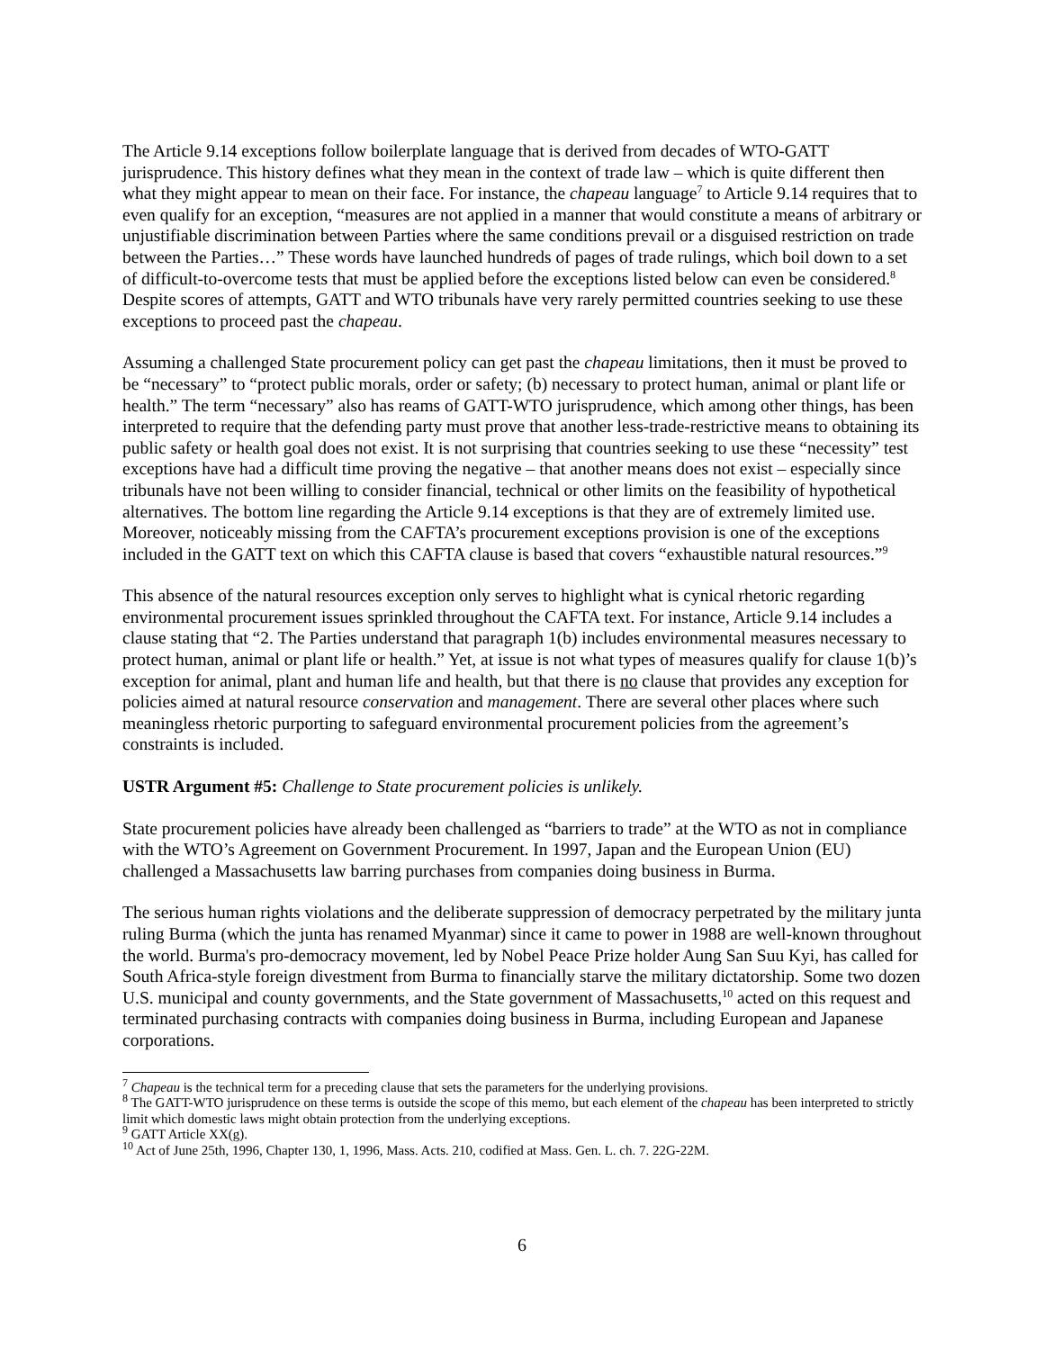The Article 9.14 exceptions follow boilerplate language that is derived from decades of WTO-GATT jurisprudence. This history defines what they mean in the context of trade law – which is quite different then what they might appear to mean on their face. For instance, the chapeau language<sup>7</sup> to Article 9.14 requires that to even qualify for an exception, “measures are not applied in a manner that would constitute a means of arbitrary or unjustifiable discrimination between Parties where the same conditions prevail or a disguised restriction on trade between the Parties…” These words have launched hundreds of pages of trade rulings, which boil down to a set of difficult-to-overcome tests that must be applied before the exceptions listed below can even be considered.<sup>8</sup> Despite scores of attempts, GATT and WTO tribunals have very rarely permitted countries seeking to use these exceptions to proceed past the chapeau.
Assuming a challenged State procurement policy can get past the chapeau limitations, then it must be proved to be “necessary” to “protect public morals, order or safety; (b) necessary to protect human, animal or plant life or health.” The term “necessary” also has reams of GATT-WTO jurisprudence, which among other things, has been interpreted to require that the defending party must prove that another less-trade-restrictive means to obtaining its public safety or health goal does not exist. It is not surprising that countries seeking to use these “necessity” test exceptions have had a difficult time proving the negative – that another means does not exist – especially since tribunals have not been willing to consider financial, technical or other limits on the feasibility of hypothetical alternatives. The bottom line regarding the Article 9.14 exceptions is that they are of extremely limited use. Moreover, noticeably missing from the CAFTA’s procurement exceptions provision is one of the exceptions included in the GATT text on which this CAFTA clause is based that covers “exhaustible natural resources.”<sup>9</sup>
This absence of the natural resources exception only serves to highlight what is cynical rhetoric regarding environmental procurement issues sprinkled throughout the CAFTA text. For instance, Article 9.14 includes a clause stating that “2. The Parties understand that paragraph 1(b) includes environmental measures necessary to protect human, animal or plant life or health.” Yet, at issue is not what types of measures qualify for clause 1(b)’s exception for animal, plant and human life and health, but that there is no clause that provides any exception for policies aimed at natural resource conservation and management. There are several other places where such meaningless rhetoric purporting to safeguard environmental procurement policies from the agreement’s constraints is included.
USTR Argument #5: Challenge to State procurement policies is unlikely.
State procurement policies have already been challenged as “barriers to trade” at the WTO as not in compliance with the WTO’s Agreement on Government Procurement. In 1997, Japan and the European Union (EU) challenged a Massachusetts law barring purchases from companies doing business in Burma.
The serious human rights violations and the deliberate suppression of democracy perpetrated by the military junta ruling Burma (which the junta has renamed Myanmar) since it came to power in 1988 are well-known throughout the world. Burma's pro-democracy movement, led by Nobel Peace Prize holder Aung San Suu Kyi, has called for South Africa-style foreign divestment from Burma to financially starve the military dictatorship. Some two dozen U.S. municipal and county governments, and the State government of Massachusetts,<sup>10</sup> acted on this request and terminated purchasing contracts with companies doing business in Burma, including European and Japanese corporations.
<sup>7</sup> Chapeau is the technical term for a preceding clause that sets the parameters for the underlying provisions.
<sup>8</sup> The GATT-WTO jurisprudence on these terms is outside the scope of this memo, but each element of the chapeau has been interpreted to strictly limit which domestic laws might obtain protection from the underlying exceptions.
<sup>9</sup> GATT Article XX(g).
<sup>10</sup> Act of June 25th, 1996, Chapter 130, 1, 1996, Mass. Acts. 210, codified at Mass. Gen. L. ch. 7. 22G-22M.
6